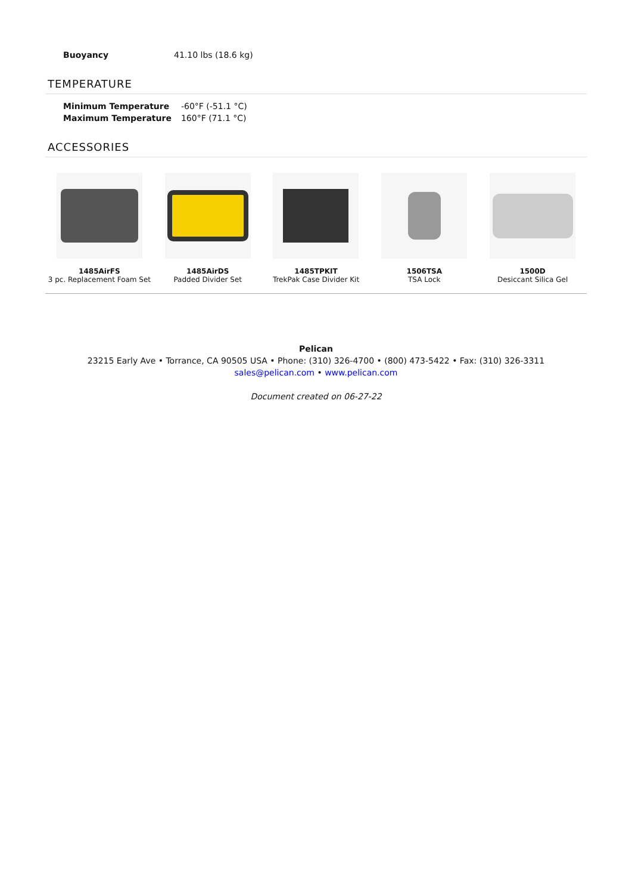| Buoyancy | 41.10 lbs (18.6 kg) |
TEMPERATURE
| Minimum Temperature | -60°F (-51.1 °C) |
| Maximum Temperature | 160°F (71.1 °C) |
ACCESSORIES
1485AirFS
3 pc. Replacement Foam Set
1485AirDS
Padded Divider Set
1485TPKIT
TrekPak Case Divider Kit
1506TSA
TSA Lock
1500D
Desiccant Silica Gel
Pelican
23215 Early Ave • Torrance, CA 90505 USA • Phone: (310) 326-4700 • (800) 473-5422 • Fax: (310) 326-3311
sales@pelican.com • www.pelican.com
Document created on 06-27-22